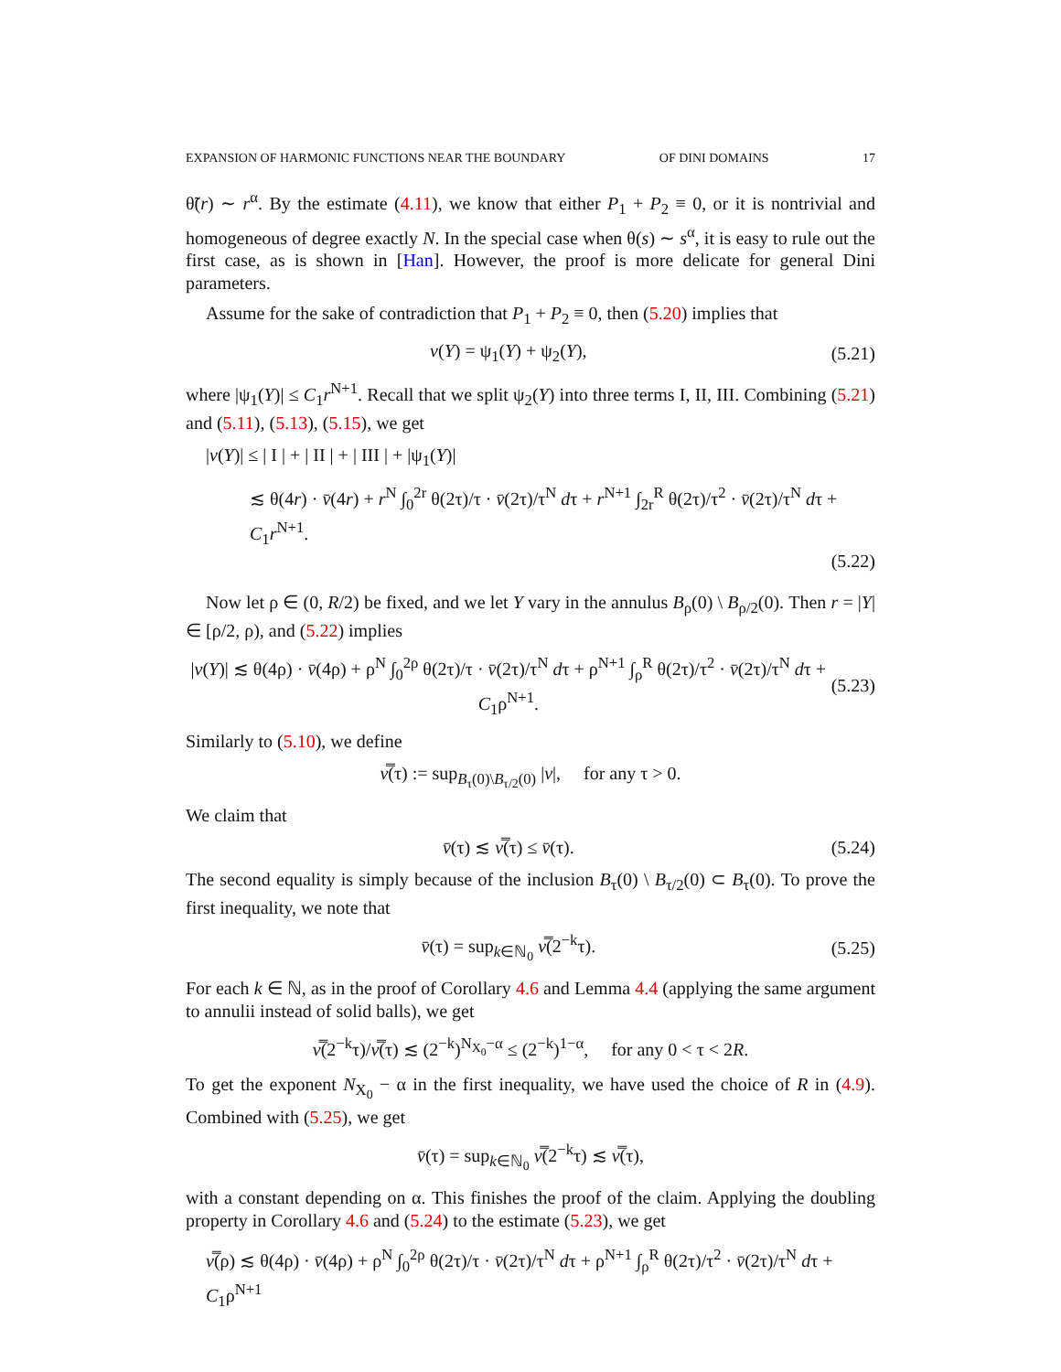EXPANSION OF HARMONIC FUNCTIONS NEAR THE BOUNDARY OF DINI DOMAINS 17
θ̃(r) ∼ r<sup>α</sup>. By the estimate (4.11), we know that either P<sub>1</sub> + P<sub>2</sub> ≡ 0, or it is nontrivial and homogeneous of degree exactly N. In the special case when θ(s) ∼ s<sup>α</sup>, it is easy to rule out the first case, as is shown in [Han]. However, the proof is more delicate for general Dini parameters.
Assume for the sake of contradiction that P<sub>1</sub> + P<sub>2</sub> ≡ 0, then (5.20) implies that
v(Y) = ψ<sub>1</sub>(Y) + ψ<sub>2</sub>(Y), (5.21)
where |ψ<sub>1</sub>(Y)| ≤ C<sub>1</sub>r<sup>N+1</sup>. Recall that we split ψ<sub>2</sub>(Y) into three terms I, II, III. Combining (5.21) and (5.11), (5.13), (5.15), we get
|v(Y)| ≤ | I | + | II | + | III | + |ψ<sub>1</sub>(Y)|
≲ θ(4r) · v̄(4r) + r<sup>N</sup> ∫<sub>0</sub><sup>2r</sup> θ(2τ)/τ · v̄(2τ)/τ<sup>N</sup> dτ + r<sup>N+1</sup> ∫<sub>2r</sub><sup>R</sup> θ(2τ)/τ<sup>2</sup> · v̄(2τ)/τ<sup>N</sup> dτ + C<sub>1</sub>r<sup>N+1</sup>.
(5.22)
Now let ρ ∈ (0, R/2) be fixed, and we let Y vary in the annulus B<sub>ρ</sub>(0) \ B<sub>ρ/2</sub>(0). Then r = |Y| ∈ [ρ/2, ρ), and (5.22) implies
|v(Y)| ≲ θ(4ρ) · v̄(4ρ) + ρ<sup>N</sup> ∫<sub>0</sub><sup>2ρ</sup> θ(2τ)/τ · v̄(2τ)/τ<sup>N</sup> dτ + ρ<sup>N+1</sup> ∫<sub>ρ</sub><sup>R</sup> θ(2τ)/τ<sup>2</sup> · v̄(2τ)/τ<sup>N</sup> dτ + C<sub>1</sub>ρ<sup>N+1</sup>. (5.23)
Similarly to (5.10), we define
v̿(τ) := sup<sub>B<sub>τ</sub>(0)\B<sub>τ/2</sub>(0)</sub> |v|, for any τ > 0.
We claim that
v̄(τ) ≲ v̿(τ) ≤ v̄(τ). (5.24)
The second equality is simply because of the inclusion B<sub>τ</sub>(0) \ B<sub>τ/2</sub>(0) ⊂ B<sub>τ</sub>(0). To prove the first inequality, we note that
v̄(τ) = sup<sub>k∈ℕ<sub>0</sub></sub> v̿(2<sup>−k</sup>τ). (5.25)
For each k ∈ ℕ, as in the proof of Corollary 4.6 and Lemma 4.4 (applying the same argument to annulii instead of solid balls), we get
v̿(2<sup>−k</sup>τ)/v̿(τ) ≲ (2<sup>−k</sup>)<sup>N<sub>X<sub>0</sub></sub>−α</sup> ≤ (2<sup>−k</sup>)<sup>1−α</sup>, for any 0 < τ < 2R.
To get the exponent N<sub>X<sub>0</sub></sub> − α in the first inequality, we have used the choice of R in (4.9). Combined with (5.25), we get
v̄(τ) = sup<sub>k∈ℕ<sub>0</sub></sub> v̿(2<sup>−k</sup>τ) ≲ v̿(τ),
with a constant depending on α. This finishes the proof of the claim. Applying the doubling property in Corollary 4.6 and (5.24) to the estimate (5.23), we get
v̿(ρ) ≲ θ(4ρ) · v̄(4ρ) + ρ<sup>N</sup> ∫<sub>0</sub><sup>2ρ</sup> θ(2τ)/τ · v̄(2τ)/τ<sup>N</sup> dτ + ρ<sup>N+1</sup> ∫<sub>ρ</sub><sup>R</sup> θ(2τ)/τ<sup>2</sup> · v̄(2τ)/τ<sup>N</sup> dτ + C<sub>1</sub>ρ<sup>N+1</sup>